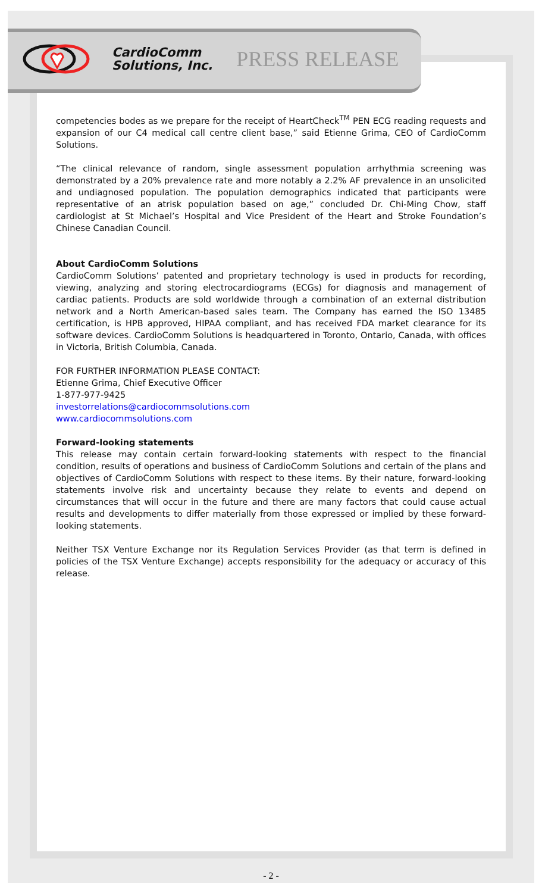CardioComm
Solutions, Inc.
PRESS RELEASE
competencies bodes as we prepare for the receipt of HeartCheck<sup>TM</sup> PEN ECG reading requests and expansion of our C4 medical call centre client base,” said Etienne Grima, CEO of CardioComm Solutions.
“The clinical relevance of random, single assessment population arrhythmia screening was demonstrated by a 20% prevalence rate and more notably a 2.2% AF prevalence in an unsolicited and undiagnosed population. The population demographics indicated that participants were representative of an atrisk population based on age,” concluded Dr. Chi-Ming Chow, staff cardiologist at St Michael’s Hospital and Vice President of the Heart and Stroke Foundation’s Chinese Canadian Council.
About CardioComm Solutions
CardioComm Solutions’ patented and proprietary technology is used in products for recording, viewing, analyzing and storing electrocardiograms (ECGs) for diagnosis and management of cardiac patients. Products are sold worldwide through a combination of an external distribution network and a North American-based sales team. The Company has earned the ISO 13485 certification, is HPB approved, HIPAA compliant, and has received FDA market clearance for its software devices. CardioComm Solutions is headquartered in Toronto, Ontario, Canada, with offices in Victoria, British Columbia, Canada.
FOR FURTHER INFORMATION PLEASE CONTACT:
Etienne Grima, Chief Executive Officer
1-877-977-9425
investorrelations@cardiocommsolutions.com
www.cardiocommsolutions.com
Forward-looking statements
This release may contain certain forward-looking statements with respect to the financial condition, results of operations and business of CardioComm Solutions and certain of the plans and objectives of CardioComm Solutions with respect to these items. By their nature, forward-looking statements involve risk and uncertainty because they relate to events and depend on circumstances that will occur in the future and there are many factors that could cause actual results and developments to differ materially from those expressed or implied by these forward-looking statements.
Neither TSX Venture Exchange nor its Regulation Services Provider (as that term is defined in policies of the TSX Venture Exchange) accepts responsibility for the adequacy or accuracy of this release.
- 2 -